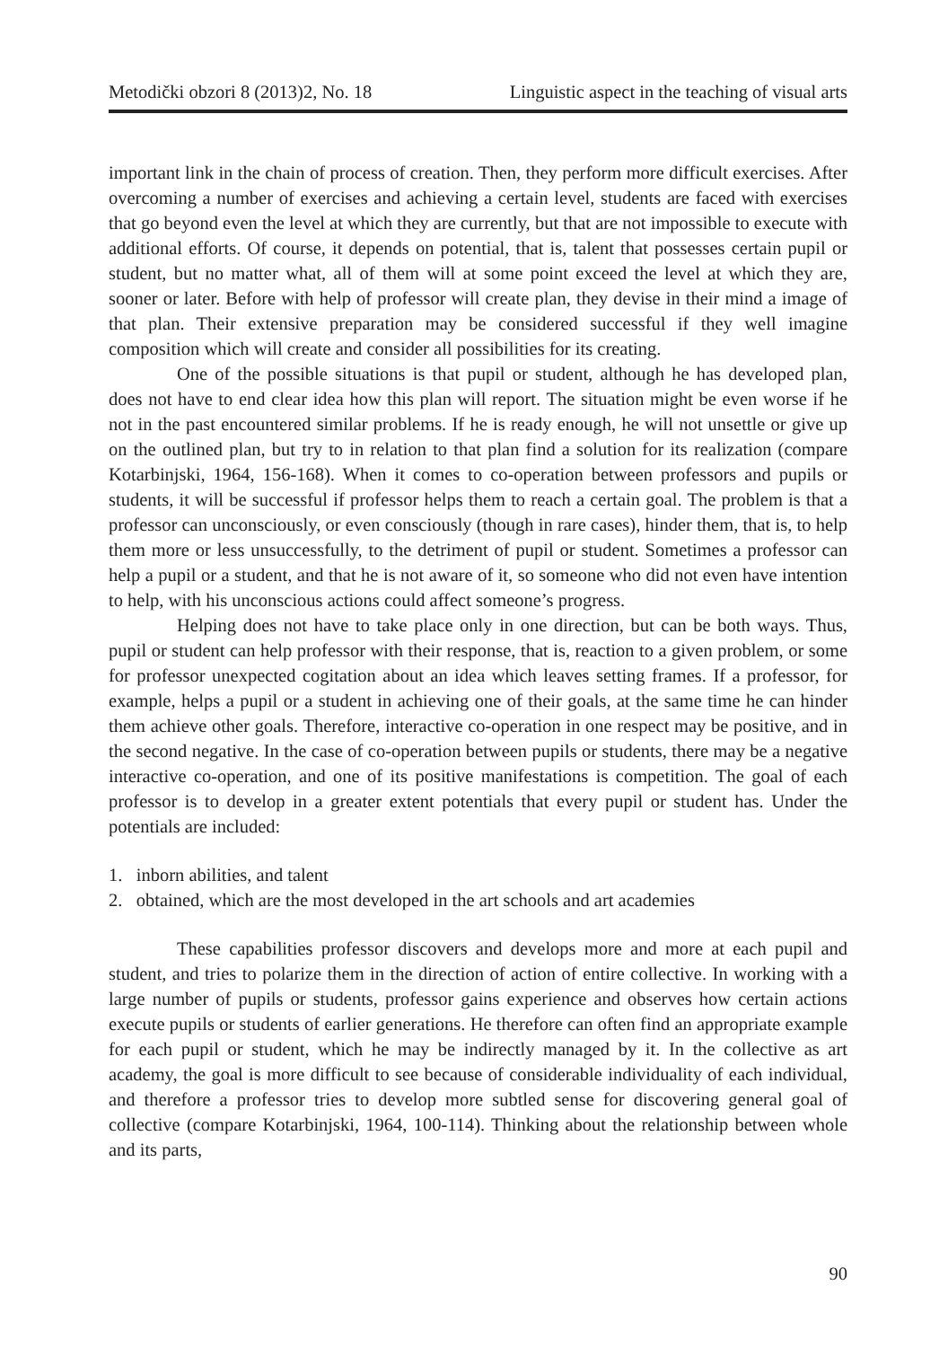Metodički obzori 8 (2013)2, No. 18 Linguistic aspect in the teaching of visual arts
important link in the chain of process of creation. Then, they perform more difficult exercises. After overcoming a number of exercises and achieving a certain level, students are faced with exercises that go beyond even the level at which they are currently, but that are not impossible to execute with additional efforts. Of course, it depends on potential, that is, talent that possesses certain pupil or student, but no matter what, all of them will at some point exceed the level at which they are, sooner or later. Before with help of professor will create plan, they devise in their mind a image of that plan. Their extensive preparation may be considered successful if they well imagine composition which will create and consider all possibilities for its creating.
One of the possible situations is that pupil or student, although he has developed plan, does not have to end clear idea how this plan will report. The situation might be even worse if he not in the past encountered similar problems. If he is ready enough, he will not unsettle or give up on the outlined plan, but try to in relation to that plan find a solution for its realization (compare Kotarbinjski, 1964, 156-168). When it comes to co-operation between professors and pupils or students, it will be successful if professor helps them to reach a certain goal. The problem is that a professor can unconsciously, or even consciously (though in rare cases), hinder them, that is, to help them more or less unsuccessfully, to the detriment of pupil or student. Sometimes a professor can help a pupil or a student, and that he is not aware of it, so someone who did not even have intention to help, with his unconscious actions could affect someone’s progress.
Helping does not have to take place only in one direction, but can be both ways. Thus, pupil or student can help professor with their response, that is, reaction to a given problem, or some for professor unexpected cogitation about an idea which leaves setting frames. If a professor, for example, helps a pupil or a student in achieving one of their goals, at the same time he can hinder them achieve other goals. Therefore, interactive co-operation in one respect may be positive, and in the second negative. In the case of co-operation between pupils or students, there may be a negative interactive co-operation, and one of its positive manifestations is competition. The goal of each professor is to develop in a greater extent potentials that every pupil or student has. Under the potentials are included:
1. inborn abilities, and talent
2. obtained, which are the most developed in the art schools and art academies
These capabilities professor discovers and develops more and more at each pupil and student, and tries to polarize them in the direction of action of entire collective. In working with a large number of pupils or students, professor gains experience and observes how certain actions execute pupils or students of earlier generations. He therefore can often find an appropriate example for each pupil or student, which he may be indirectly managed by it. In the collective as art academy, the goal is more difficult to see because of considerable individuality of each individual, and therefore a professor tries to develop more subtled sense for discovering general goal of collective (compare Kotarbinjski, 1964, 100-114). Thinking about the relationship between whole and its parts,
90